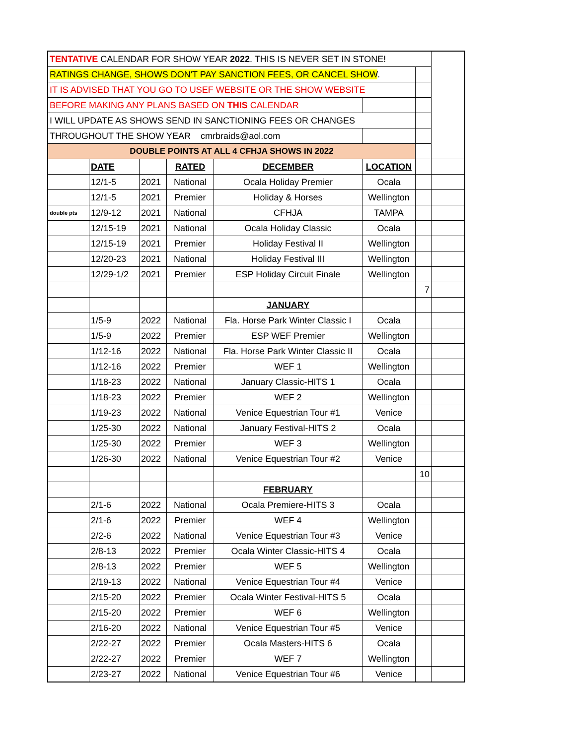| TENTATIVE CALENDAR FOR SHOW YEAR 2022 . THIS IS NEVER SET IN STONE! | | | | | | | |
| RATINGS CHANGE, SHOWS DON'T PAY SANCTION FEES, OR CANCEL SHOW . | | | | | | | |
| IT IS ADVISED THAT YOU GO TO USEF WEBSITE OR THE SHOW WEBSITE | | | | | | | |
| BEFORE MAKING ANY PLANS BASED ON THIS CALENDAR | | | | | | | |
| I WILL UPDATE AS SHOWS SEND IN SANCTIONING FEES OR CHANGES | | | | | | | |
| THROUGHOUT THE SHOW YEAR cmrbraids@aol.com | | | | | | | |
| DOUBLE POINTS AT ALL 4 CFHJA SHOWS IN 2022 | | | | | | | |
| | DATE | | RATED | DECEMBER | LOCATION | | |
| | 12/1-5 | 2021 | National | Ocala Holiday Premier | Ocala | | |
| | 12/1-5 | 2021 | Premier | Holiday & Horses | Wellington | | |
| double pts | 12/9-12 | 2021 | National | CFHJA | TAMPA | | |
| | 12/15-19 | 2021 | National | Ocala Holiday Classic | Ocala | | |
| | 12/15-19 | 2021 | Premier | Holiday Festival II | Wellington | | |
| | 12/20-23 | 2021 | National | Holiday Festival III | Wellington | | |
| | 12/29-1/2 | 2021 | Premier | ESP Holiday Circuit Finale | Wellington | | |
| | | | | | | 7 | |
| | | | | JANUARY | | | |
| | 1/5-9 | 2022 | National | Fla. Horse Park Winter Classic I | Ocala | | |
| | 1/5-9 | 2022 | Premier | ESP WEF Premier | Wellington | | |
| | 1/12-16 | 2022 | National | Fla. Horse Park Winter Classic II | Ocala | | |
| | 1/12-16 | 2022 | Premier | WEF 1 | Wellington | | |
| | 1/18-23 | 2022 | National | January Classic-HITS 1 | Ocala | | |
| | 1/18-23 | 2022 | Premier | WEF 2 | Wellington | | |
| | 1/19-23 | 2022 | National | Venice Equestrian Tour #1 | Venice | | |
| | 1/25-30 | 2022 | National | January Festival-HITS 2 | Ocala | | |
| | 1/25-30 | 2022 | Premier | WEF 3 | Wellington | | |
| | 1/26-30 | 2022 | National | Venice Equestrian Tour #2 | Venice | | |
| | | | | | | 10 | |
| | | | | FEBRUARY | | | |
| | 2/1-6 | 2022 | National | Ocala Premiere-HITS 3 | Ocala | | |
| | 2/1-6 | 2022 | Premier | WEF 4 | Wellington | | |
| | 2/2-6 | 2022 | National | Venice Equestrian Tour #3 | Venice | | |
| | 2/8-13 | 2022 | Premier | Ocala Winter Classic-HITS 4 | Ocala | | |
| | 2/8-13 | 2022 | Premier | WEF 5 | Wellington | | |
| | 2/19-13 | 2022 | National | Venice Equestrian Tour #4 | Venice | | |
| | 2/15-20 | 2022 | Premier | Ocala Winter Festival-HITS 5 | Ocala | | |
| | 2/15-20 | 2022 | Premier | WEF 6 | Wellington | | |
| | 2/16-20 | 2022 | National | Venice Equestrian Tour #5 | Venice | | |
| | 2/22-27 | 2022 | Premier | Ocala Masters-HITS 6 | Ocala | | |
| | 2/22-27 | 2022 | Premier | WEF 7 | Wellington | | |
| | 2/23-27 | 2022 | National | Venice Equestrian Tour #6 | Venice | | |